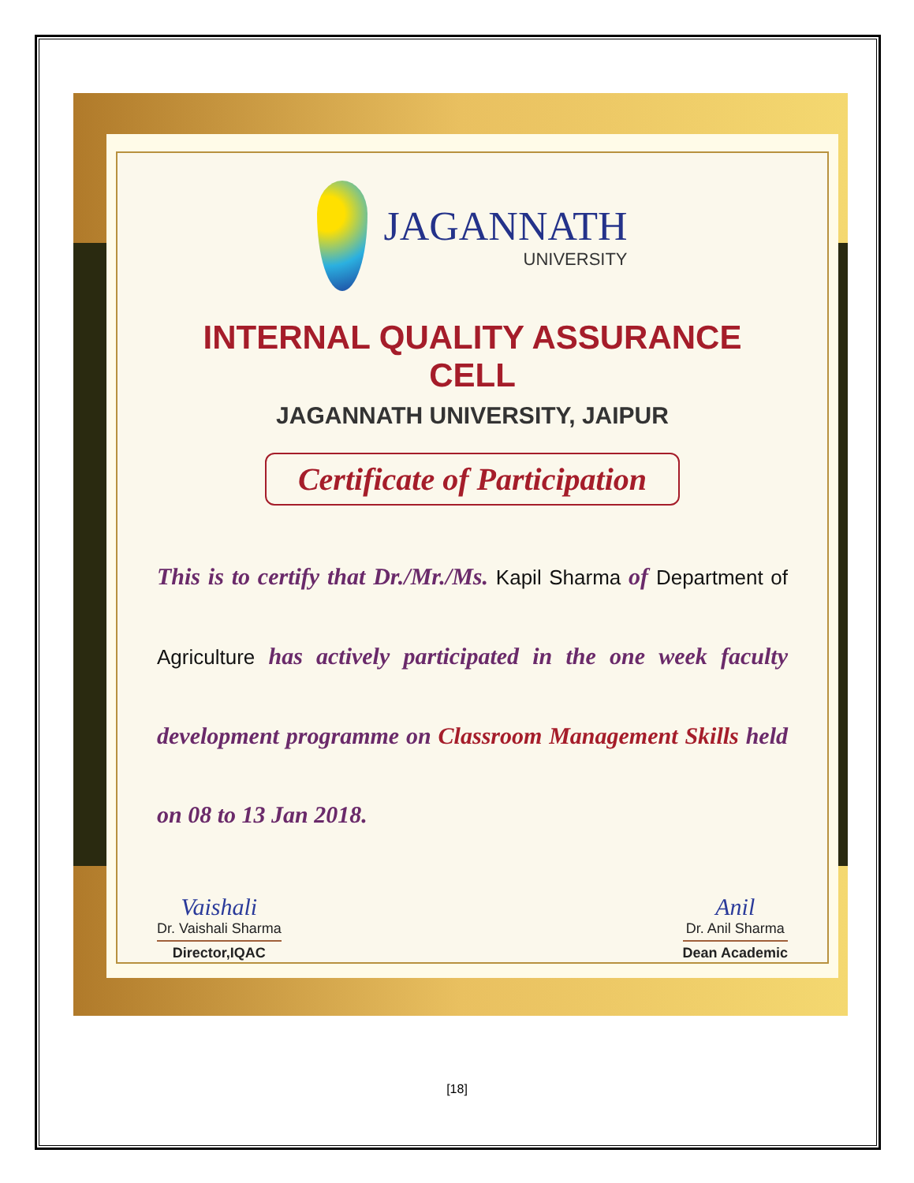JAGANNATH
UNIVERSITY
INTERNAL QUALITY ASSURANCE CELL
JAGANNATH UNIVERSITY, JAIPUR
Certificate of Participation
This is to certify that Dr./Mr./Ms. Kapil Sharma of Department of Agriculture has actively participated in the one week faculty development programme on Classroom Management Skills held on 08 to 13 Jan 2018.
Vaishali
Dr. Vaishali Sharma
Director,IQAC
Anil
Dr. Anil Sharma
Dean Academic
[18]